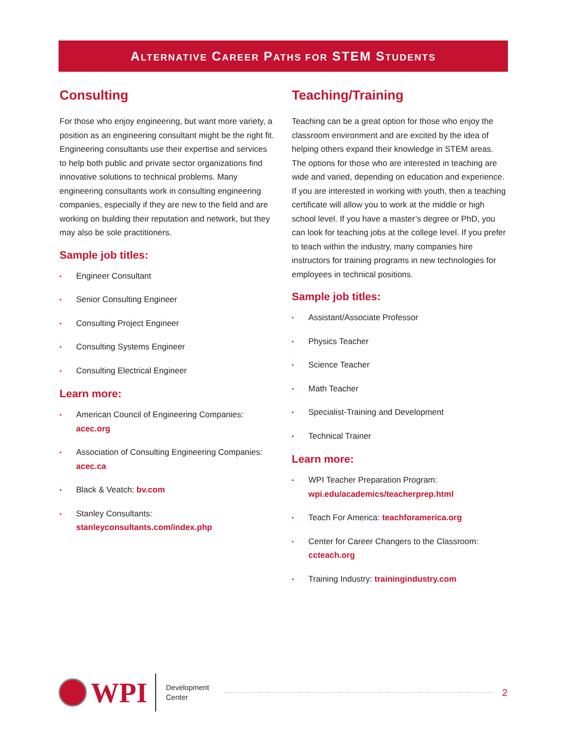ALTERNATIVE CAREER PATHS FOR STEM STUDENTS
Consulting
For those who enjoy engineering, but want more variety, a position as an engineering consultant might be the right fit. Engineering consultants use their expertise and services to help both public and private sector organizations find innovative solutions to technical problems. Many engineering consultants work in consulting engineering companies, especially if they are new to the field and are working on building their reputation and network, but they may also be sole practitioners.
Sample job titles:
• Engineer Consultant
• Senior Consulting Engineer
• Consulting Project Engineer
• Consulting Systems Engineer
• Consulting Electrical Engineer
Learn more:
• American Council of Engineering Companies: acec.org
• Association of Consulting Engineering Companies: acec.ca
• Black & Veatch: bv.com
• Stanley Consultants: stanleyconsultants.com/index.php
Teaching/Training
Teaching can be a great option for those who enjoy the classroom environment and are excited by the idea of helping others expand their knowledge in STEM areas. The options for those who are interested in teaching are wide and varied, depending on education and experience. If you are interested in working with youth, then a teaching certificate will allow you to work at the middle or high school level. If you have a master’s degree or PhD, you can look for teaching jobs at the college level. If you prefer to teach within the industry, many companies hire instructors for training programs in new technologies for employees in technical positions.
Sample job titles:
• Assistant/Associate Professor
• Physics Teacher
• Science Teacher
• Math Teacher
• Specialist-Training and Development
• Technical Trainer
Learn more:
• WPI Teacher Preparation Program: wpi.edu/academics/teacherprep.html
• Teach For America: teachforamerica.org
• Center for Career Changers to the Classroom: ccteach.org
• Training Industry: trainingindustry.com
WPI
Development Center
2